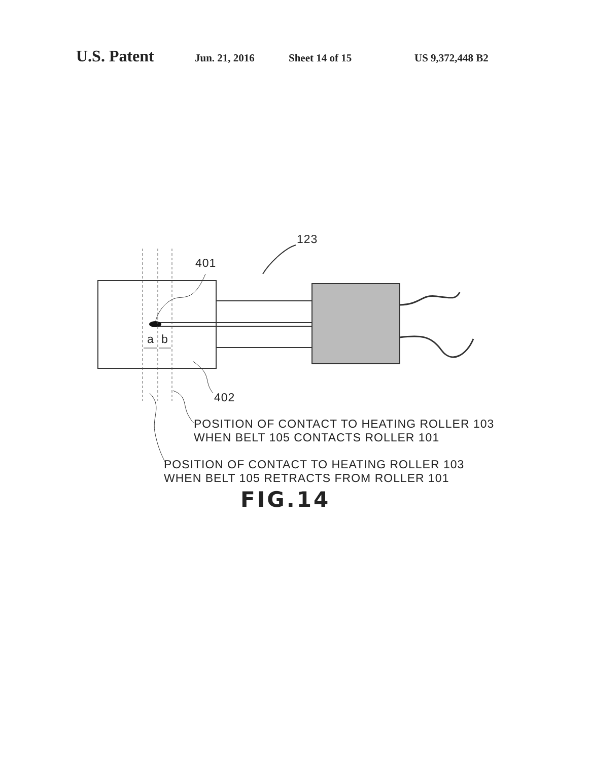U.S. Patent Jun. 21, 2016 Sheet 14 of 15 US 9,372,448 B2
123
401
a b
402
POSITION OF CONTACT TO HEATING ROLLER 103
WHEN BELT 105 CONTACTS ROLLER 101
POSITION OF CONTACT TO HEATING ROLLER 103
WHEN BELT 105 RETRACTS FROM ROLLER 101
FIG.14